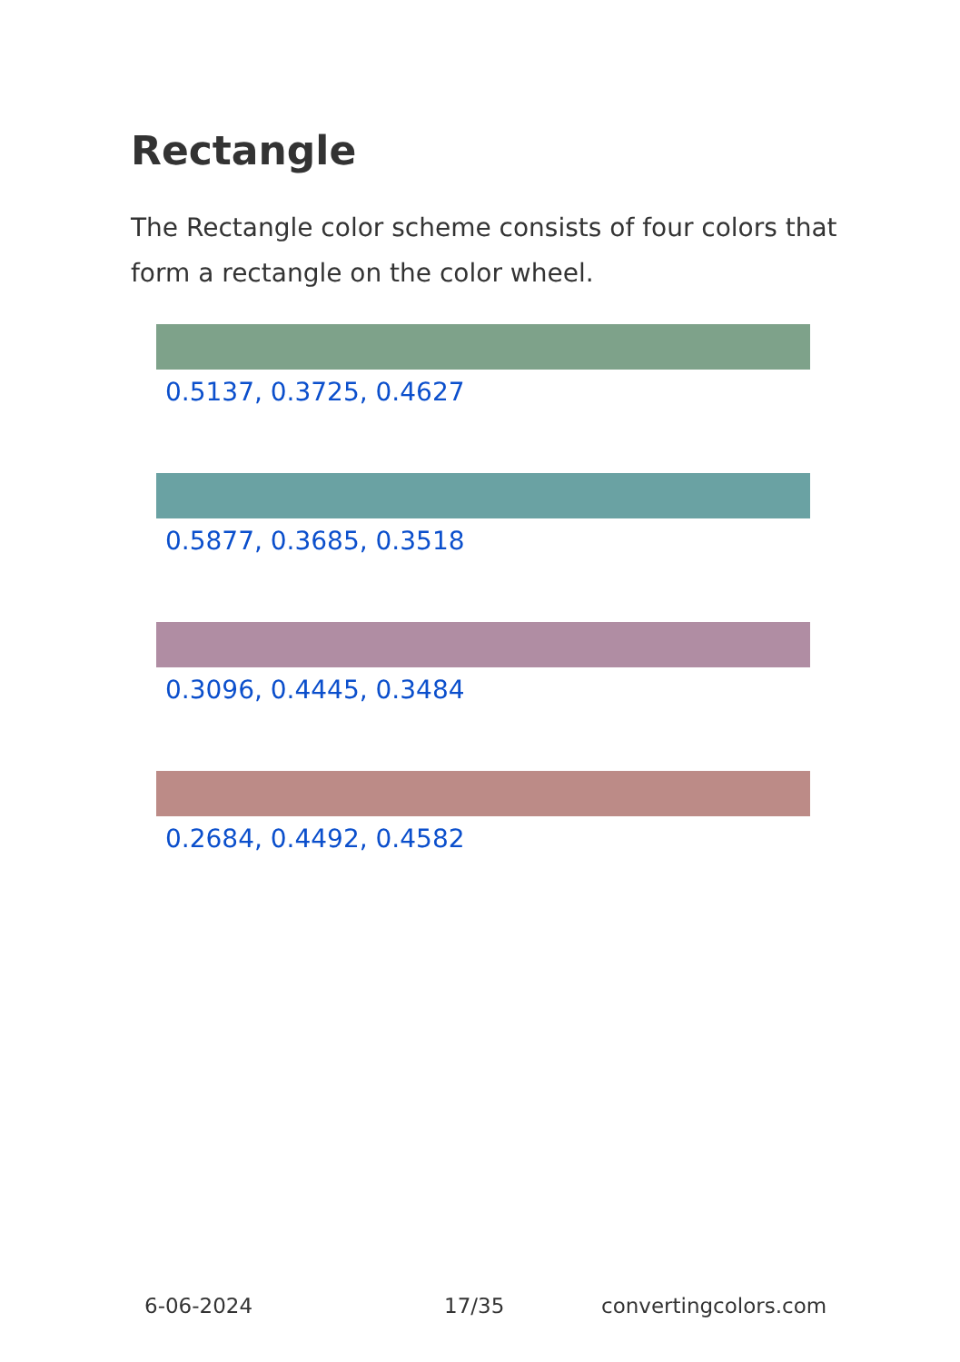Rectangle
The Rectangle color scheme consists of four colors that form a rectangle on the color wheel.
0.5137, 0.3725, 0.4627
0.5877, 0.3685, 0.3518
0.3096, 0.4445, 0.3484
0.2684, 0.4492, 0.4582
6-06-2024 17/35 convertingcolors.com